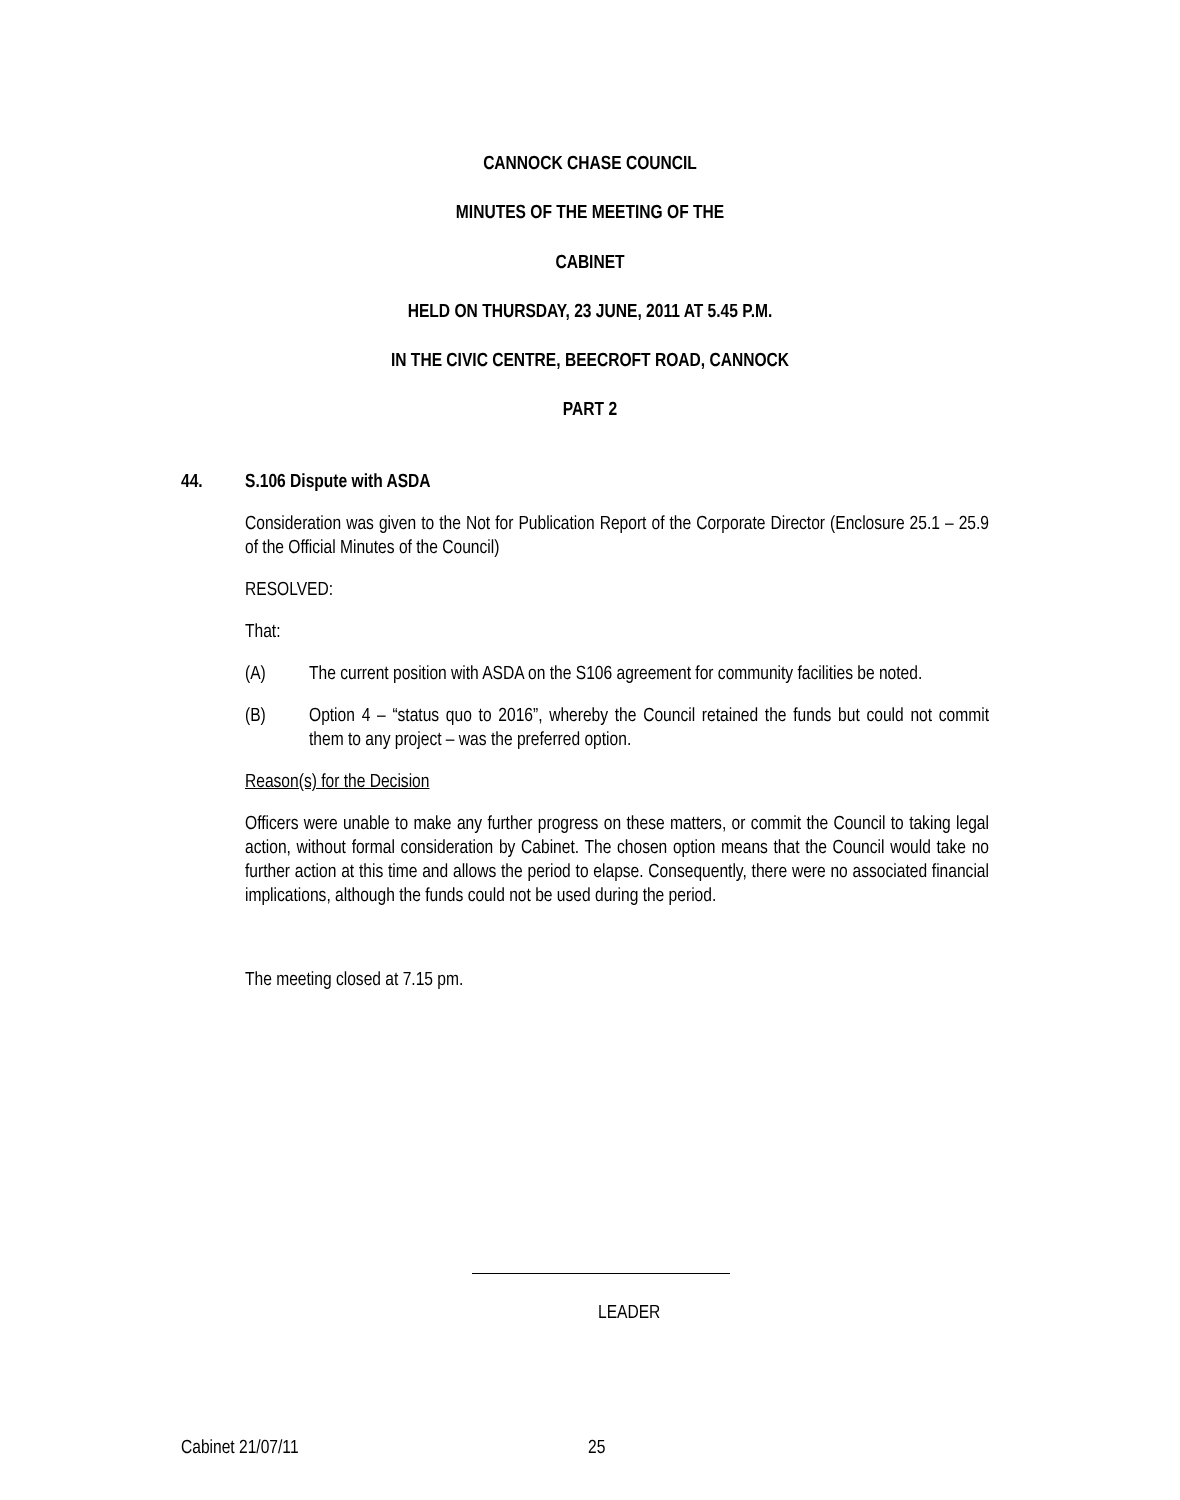CANNOCK CHASE COUNCIL
MINUTES OF THE MEETING OF THE
CABINET
HELD ON THURSDAY, 23 JUNE, 2011 AT 5.45 P.M.
IN THE CIVIC CENTRE, BEECROFT ROAD, CANNOCK
PART 2
44. S.106 Dispute with ASDA
Consideration was given to the Not for Publication Report of the Corporate Director (Enclosure 25.1 – 25.9 of the Official Minutes of the Council)
RESOLVED:
That:
(A) The current position with ASDA on the S106 agreement for community facilities be noted.
(B) Option 4 – “status quo to 2016”, whereby the Council retained the funds but could not commit them to any project – was the preferred option.
Reason(s) for the Decision
Officers were unable to make any further progress on these matters, or commit the Council to taking legal action, without formal consideration by Cabinet. The chosen option means that the Council would take no further action at this time and allows the period to elapse. Consequently, there were no associated financial implications, although the funds could not be used during the period.
The meeting closed at 7.15 pm.
LEADER
Cabinet 21/07/11 25